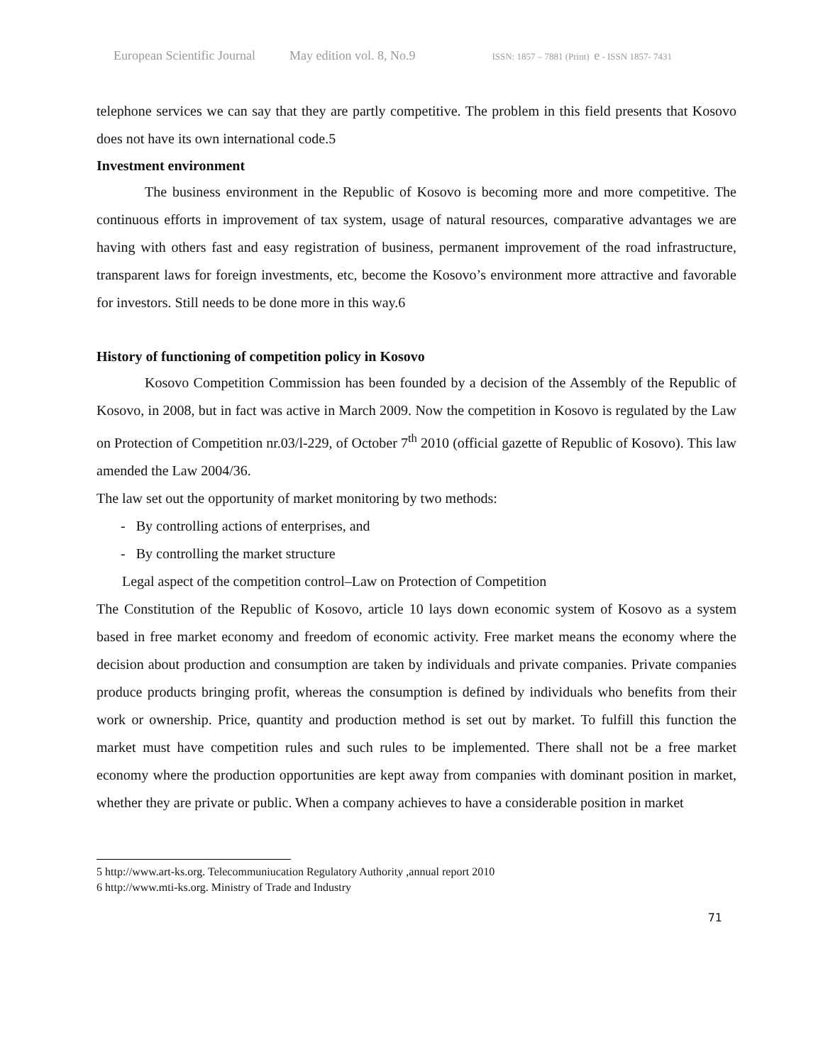European Scientific Journal May edition vol. 8, No.9 ISSN: 1857 – 7881 (Print) e - ISSN 1857- 7431
telephone services we can say that they are partly competitive. The problem in this field presents that Kosovo does not have its own international code.5
Investment environment
The business environment in the Republic of Kosovo is becoming more and more competitive. The continuous efforts in improvement of tax system, usage of natural resources, comparative advantages we are having with others fast and easy registration of business, permanent improvement of the road infrastructure, transparent laws for foreign investments, etc, become the Kosovo’s environment more attractive and favorable for investors. Still needs to be done more in this way.6
History of functioning of competition policy in Kosovo
Kosovo Competition Commission has been founded by a decision of the Assembly of the Republic of Kosovo, in 2008, but in fact was active in March 2009. Now the competition in Kosovo is regulated by the Law on Protection of Competition nr.03/l-229, of October 7<sup>th</sup> 2010 (official gazette of Republic of Kosovo). This law amended the Law 2004/36.
The law set out the opportunity of market monitoring by two methods:
- By controlling actions of enterprises, and
- By controlling the market structure
Legal aspect of the competition control–Law on Protection of Competition
The Constitution of the Republic of Kosovo, article 10 lays down economic system of Kosovo as a system based in free market economy and freedom of economic activity. Free market means the economy where the decision about production and consumption are taken by individuals and private companies. Private companies produce products bringing profit, whereas the consumption is defined by individuals who benefits from their work or ownership. Price, quantity and production method is set out by market. To fulfill this function the market must have competition rules and such rules to be implemented. There shall not be a free market economy where the production opportunities are kept away from companies with dominant position in market, whether they are private or public. When a company achieves to have a considerable position in market
5 http://www.art-ks.org. Telecommuniucation Regulatory Authority ,annual report 2010
6 http://www.mti-ks.org. Ministry of Trade and Industry
71